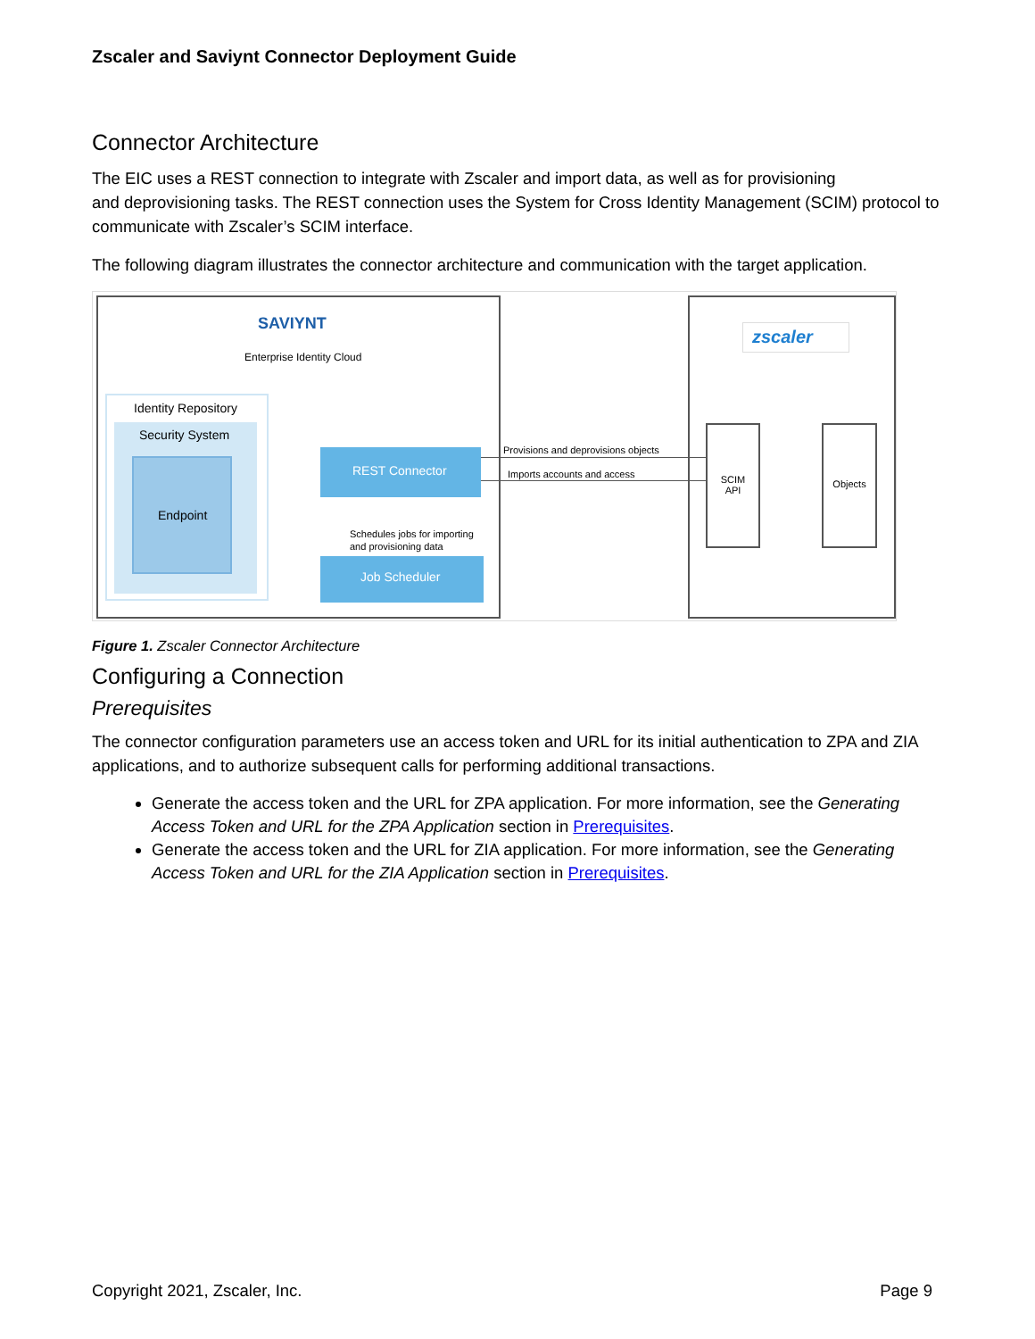Zscaler and Saviynt Connector Deployment Guide
Connector Architecture
The EIC uses a REST connection to integrate with Zscaler and import data, as well as for provisioning
and deprovisioning tasks. The REST connection uses the System for Cross Identity Management (SCIM) protocol to communicate with Zscaler’s SCIM interface.
The following diagram illustrates the connector architecture and communication with the target application.
SAVIYNT
Enterprise Identity Cloud
Identity Repository
Security System
Endpoint
REST Connector
Job Scheduler
Schedules jobs for importing
and provisioning data
Provisions and deprovisions objects
Imports accounts and access
zscaler
SCIM
API
Objects
Figure 1. Zscaler Connector Architecture
Configuring a Connection
Prerequisites
The connector configuration parameters use an access token and URL for its initial authentication to ZPA and ZIA applications, and to authorize subsequent calls for performing additional transactions.
Generate the access token and the URL for ZPA application. For more information, see the Generating Access Token and URL for the ZPA Application section in Prerequisites.
Generate the access token and the URL for ZIA application. For more information, see the Generating Access Token and URL for the ZIA Application section in Prerequisites.
Copyright 2021, Zscaler, Inc. Page 9